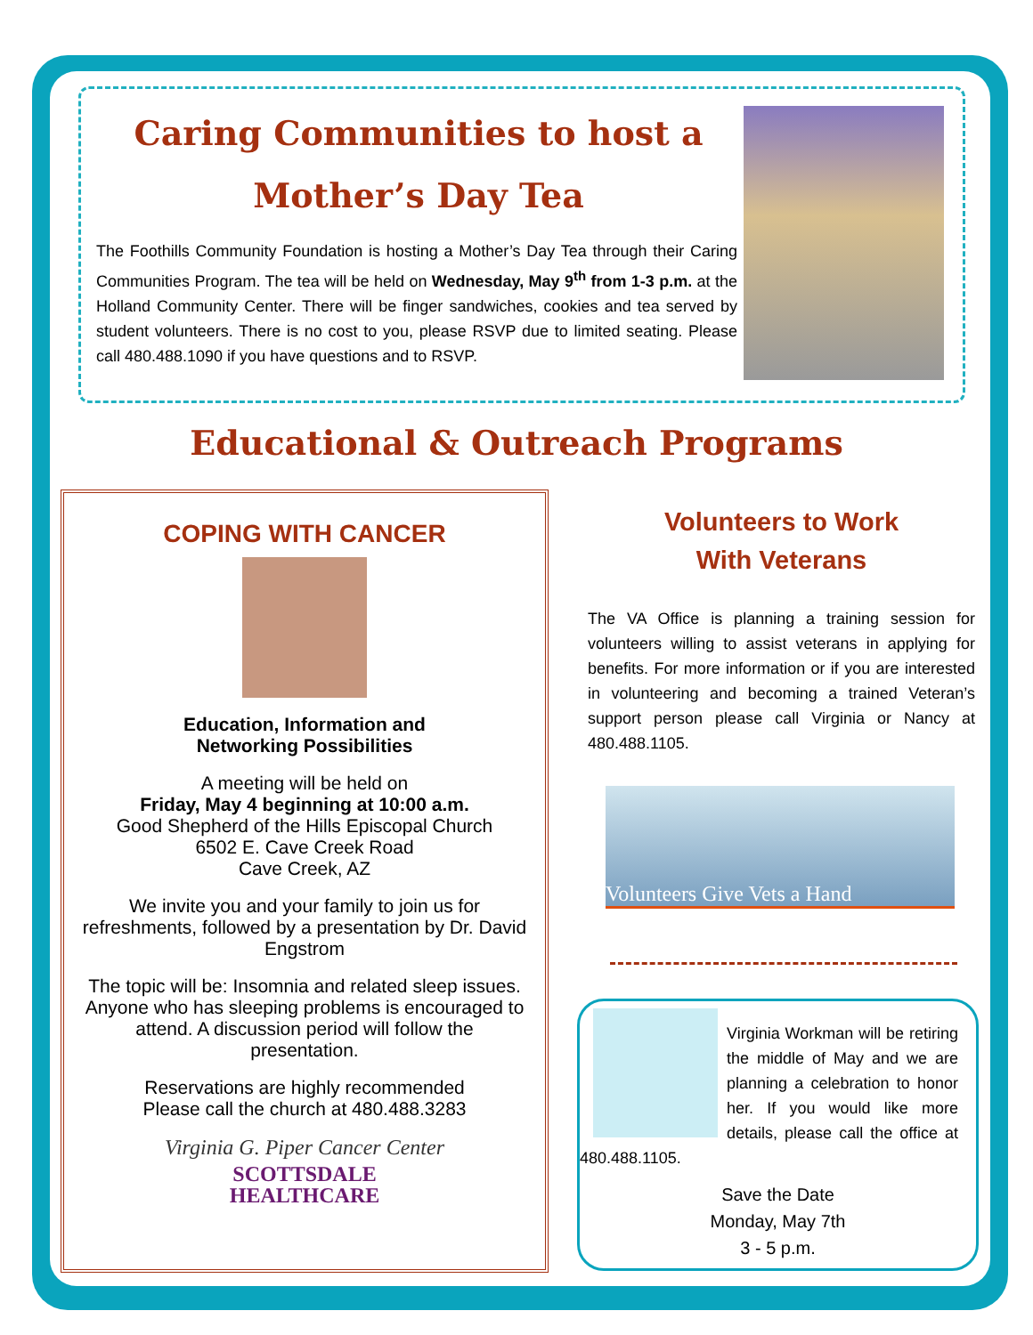Caring Communities to host a
Mother’s Day Tea
The Foothills Community Foundation is hosting a Mother’s Day Tea through their Caring Communities Program. The tea will be held on Wednesday, May 9<sup>th</sup> from 1-3 p.m. at the Holland Community Center. There will be finger sandwiches, cookies and tea served by student volunteers. There is no cost to you, please RSVP due to limited seating. Please call 480.488.1090 if you have questions and to RSVP.
Educational & Outreach Programs
COPING WITH CANCER
Education, Information and
Networking Possibilities
A meeting will be held on
Friday, May 4 beginning at 10:00 a.m.
Good Shepherd of the Hills Episcopal Church
6502 E. Cave Creek Road
Cave Creek, AZ
We invite you and your family to join us for refreshments, followed by a presentation by Dr. David Engstrom
The topic will be: Insomnia and related sleep issues. Anyone who has sleeping problems is encouraged to attend. A discussion period will follow the presentation.
Reservations are highly recommended
Please call the church at 480.488.3283
Virginia G. Piper Cancer Center
SCOTTSDALE
HEALTHCARE
Volunteers to Work
With Veterans
The VA Office is planning a training session for volunteers willing to assist veterans in applying for benefits. For more information or if you are interested in volunteering and becoming a trained Veteran’s support person please call Virginia or Nancy at 480.488.1105.
Volunteers Give Vets a Hand
Virginia Workman will be retiring the middle of May and we are planning a celebration to honor her. If you would like more details, please call the office at 480.488.1105.
Save the Date
Monday, May 7th
3 - 5 p.m.